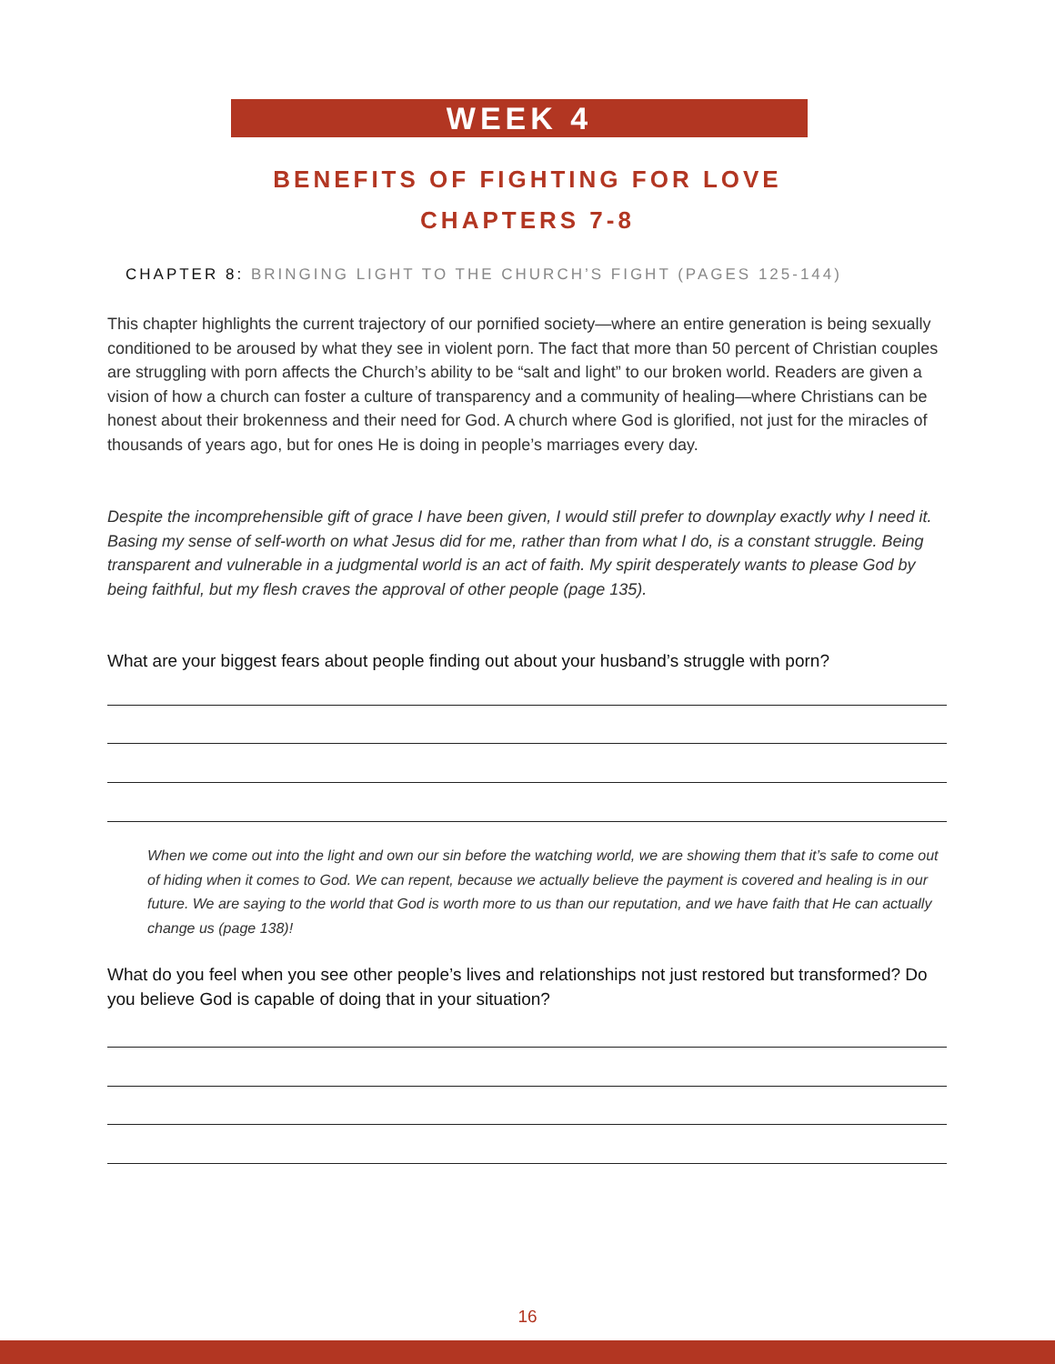WEEK 4
BENEFITS OF FIGHTING FOR LOVE
CHAPTERS 7-8
CHAPTER 8: BRINGING LIGHT TO THE CHURCH’S FIGHT (PAGES 125-144)
This chapter highlights the current trajectory of our pornified society—where an entire generation is being sexually conditioned to be aroused by what they see in violent porn. The fact that more than 50 percent of Christian couples are struggling with porn affects the Church’s ability to be “salt and light” to our broken world. Readers are given a vision of how a church can foster a culture of transparency and a community of healing—where Christians can be honest about their brokenness and their need for God. A church where God is glorified, not just for the miracles of thousands of years ago, but for ones He is doing in people’s marriages every day.
Despite the incomprehensible gift of grace I have been given, I would still prefer to downplay exactly why I need it. Basing my sense of self-worth on what Jesus did for me, rather than from what I do, is a constant struggle. Being transparent and vulnerable in a judgmental world is an act of faith. My spirit desperately wants to please God by being faithful, but my flesh craves the approval of other people (page 135).
What are your biggest fears about people finding out about your husband’s struggle with porn?
When we come out into the light and own our sin before the watching world, we are showing them that it’s safe to come out of hiding when it comes to God. We can repent, because we actually believe the payment is covered and healing is in our future. We are saying to the world that God is worth more to us than our reputation, and we have faith that He can actually change us (page 138)!
What do you feel when you see other people’s lives and relationships not just restored but transformed? Do you believe God is capable of doing that in your situation?
16